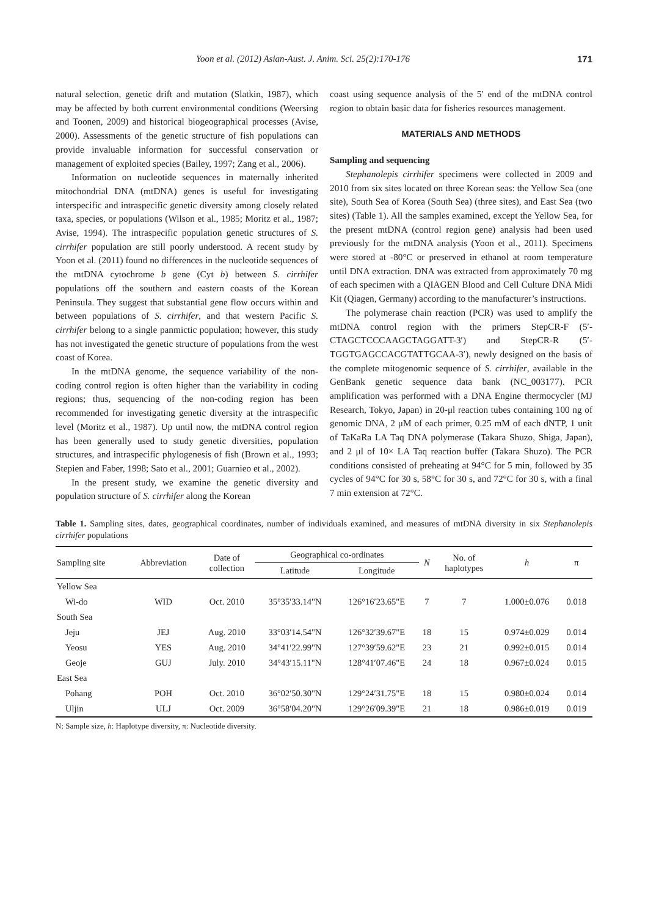Yoon et al. (2012) Asian-Aust. J. Anim. Sci. 25(2):170-176 171
natural selection, genetic drift and mutation (Slatkin, 1987), which may be affected by both current environmental conditions (Weersing and Toonen, 2009) and historical biogeographical processes (Avise, 2000). Assessments of the genetic structure of fish populations can provide invaluable information for successful conservation or management of exploited species (Bailey, 1997; Zang et al., 2006).
Information on nucleotide sequences in maternally inherited mitochondrial DNA (mtDNA) genes is useful for investigating interspecific and intraspecific genetic diversity among closely related taxa, species, or populations (Wilson et al., 1985; Moritz et al., 1987; Avise, 1994). The intraspecific population genetic structures of S. cirrhifer population are still poorly understood. A recent study by Yoon et al. (2011) found no differences in the nucleotide sequences of the mtDNA cytochrome b gene (Cyt b) between S. cirrhifer populations off the southern and eastern coasts of the Korean Peninsula. They suggest that substantial gene flow occurs within and between populations of S. cirrhifer, and that western Pacific S. cirrhifer belong to a single panmictic population; however, this study has not investigated the genetic structure of populations from the west coast of Korea.
In the mtDNA genome, the sequence variability of the non-coding control region is often higher than the variability in coding regions; thus, sequencing of the non-coding region has been recommended for investigating genetic diversity at the intraspecific level (Moritz et al., 1987). Up until now, the mtDNA control region has been generally used to study genetic diversities, population structures, and intraspecific phylogenesis of fish (Brown et al., 1993; Stepien and Faber, 1998; Sato et al., 2001; Guarnieo et al., 2002).
In the present study, we examine the genetic diversity and population structure of S. cirrhifer along the Korean
coast using sequence analysis of the 5′ end of the mtDNA control region to obtain basic data for fisheries resources management.
MATERIALS AND METHODS
Sampling and sequencing
Stephanolepis cirrhifer specimens were collected in 2009 and 2010 from six sites located on three Korean seas: the Yellow Sea (one site), South Sea of Korea (South Sea) (three sites), and East Sea (two sites) (Table 1). All the samples examined, except the Yellow Sea, for the present mtDNA (control region gene) analysis had been used previously for the mtDNA analysis (Yoon et al., 2011). Specimens were stored at -80°C or preserved in ethanol at room temperature until DNA extraction. DNA was extracted from approximately 70 mg of each specimen with a QIAGEN Blood and Cell Culture DNA Midi Kit (Qiagen, Germany) according to the manufacturer’s instructions.
The polymerase chain reaction (PCR) was used to amplify the mtDNA control region with the primers StepCR-F (5′-CTAGCTCCCAAGCTAGGATT-3′) and StepCR-R (5′-TGGTGAGCCACGTATTGCAA-3′), newly designed on the basis of the complete mitogenomic sequence of S. cirrhifer, available in the GenBank genetic sequence data bank (NC_003177). PCR amplification was performed with a DNA Engine thermocycler (MJ Research, Tokyo, Japan) in 20-μl reaction tubes containing 100 ng of genomic DNA, 2 μM of each primer, 0.25 mM of each dNTP, 1 unit of TaKaRa LA Taq DNA polymerase (Takara Shuzo, Shiga, Japan), and 2 μl of 10× LA Taq reaction buffer (Takara Shuzo). The PCR conditions consisted of preheating at 94°C for 5 min, followed by 35 cycles of 94°C for 30 s, 58°C for 30 s, and 72°C for 30 s, with a final 7 min extension at 72°C.
Table 1. Sampling sites, dates, geographical coordinates, number of individuals examined, and measures of mtDNA diversity in six Stephanolepis cirrhifer populations
| Sampling site | Abbreviation | Date of collection | Geographical co-ordinates | | N | No. of haplotypes | h | π |
| --- | --- | --- | --- | --- | --- | --- | --- | --- |
| | | | Latitude | Longitude | | | | |
| Yellow Sea | | | | | | | | |
| Wi-do | WID | Oct. 2010 | 35°35′33.14"N | 126°16′23.65"E | 7 | 7 | 1.000±0.076 | 0.018 |
| South Sea | | | | | | | | |
| Jeju | JEJ | Aug. 2010 | 33°03′14.54"N | 126°32′39.67"E | 18 | 15 | 0.974±0.029 | 0.014 |
| Yeosu | YES | Aug. 2010 | 34°41′22.99"N | 127°39′59.62"E | 23 | 21 | 0.992±0.015 | 0.014 |
| Geoje | GUJ | July. 2010 | 34°43′15.11"N | 128°41′07.46"E | 24 | 18 | 0.967±0.024 | 0.015 |
| East Sea | | | | | | | | |
| Pohang | POH | Oct. 2010 | 36°02′50.30"N | 129°24′31.75"E | 18 | 15 | 0.980±0.024 | 0.014 |
| Uljin | ULJ | Oct. 2009 | 36°58′04.20"N | 129°26′09.39"E | 21 | 18 | 0.986±0.019 | 0.019 |
N: Sample size, h: Haplotype diversity, π: Nucleotide diversity.